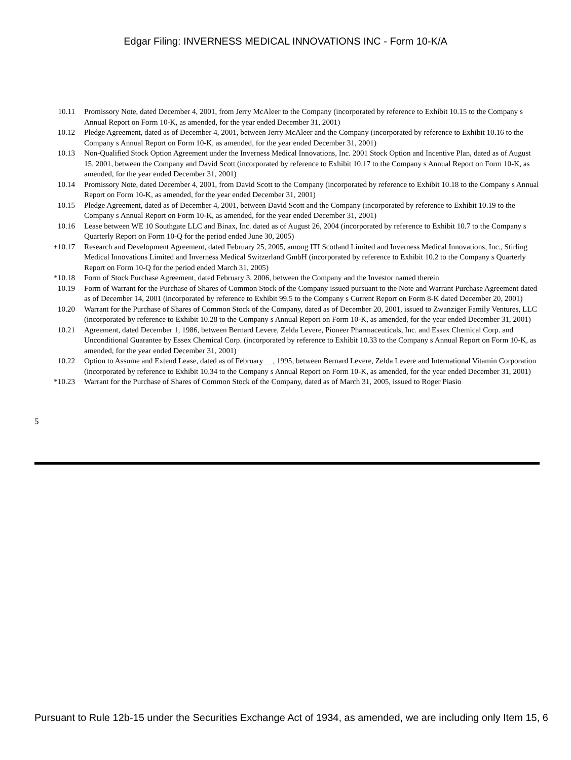Edgar Filing: INVERNESS MEDICAL INNOVATIONS INC - Form 10-K/A
| 10.11 | Promissory Note, dated December 4, 2001, from Jerry McAleer to the Company (incorporated by reference to Exhibit 10.15 to the Company s Annual Report on Form 10-K, as amended, for the year ended December 31, 2001) |
| 10.12 | Pledge Agreement, dated as of December 4, 2001, between Jerry McAleer and the Company (incorporated by reference to Exhibit 10.16 to the Company s Annual Report on Form 10-K, as amended, for the year ended December 31, 2001) |
| 10.13 | Non-Qualified Stock Option Agreement under the Inverness Medical Innovations, Inc. 2001 Stock Option and Incentive Plan, dated as of August 15, 2001, between the Company and David Scott (incorporated by reference to Exhibit 10.17 to the Company s Annual Report on Form 10-K, as amended, for the year ended December 31, 2001) |
| 10.14 | Promissory Note, dated December 4, 2001, from David Scott to the Company (incorporated by reference to Exhibit 10.18 to the Company s Annual Report on Form 10-K, as amended, for the year ended December 31, 2001) |
| 10.15 | Pledge Agreement, dated as of December 4, 2001, between David Scott and the Company (incorporated by reference to Exhibit 10.19 to the Company s Annual Report on Form 10-K, as amended, for the year ended December 31, 2001) |
| 10.16 | Lease between WE 10 Southgate LLC and Binax, Inc. dated as of August 26, 2004 (incorporated by reference to Exhibit 10.7 to the Company s Quarterly Report on Form 10-Q for the period ended June 30, 2005) |
| +10.17 | Research and Development Agreement, dated February 25, 2005, among ITI Scotland Limited and Inverness Medical Innovations, Inc., Stirling Medical Innovations Limited and Inverness Medical Switzerland GmbH (incorporated by reference to Exhibit 10.2 to the Company s Quarterly Report on Form 10-Q for the period ended March 31, 2005) |
| *10.18 | Form of Stock Purchase Agreement, dated February 3, 2006, between the Company and the Investor named therein |
| 10.19 | Form of Warrant for the Purchase of Shares of Common Stock of the Company issued pursuant to the Note and Warrant Purchase Agreement dated as of December 14, 2001 (incorporated by reference to Exhibit 99.5 to the Company s Current Report on Form 8-K dated December 20, 2001) |
| 10.20 | Warrant for the Purchase of Shares of Common Stock of the Company, dated as of December 20, 2001, issued to Zwanziger Family Ventures, LLC (incorporated by reference to Exhibit 10.28 to the Company s Annual Report on Form 10-K, as amended, for the year ended December 31, 2001) |
| 10.21 | Agreement, dated December 1, 1986, between Bernard Levere, Zelda Levere, Pioneer Pharmaceuticals, Inc. and Essex Chemical Corp. and Unconditional Guarantee by Essex Chemical Corp. (incorporated by reference to Exhibit 10.33 to the Company s Annual Report on Form 10-K, as amended, for the year ended December 31, 2001) |
| 10.22 | Option to Assume and Extend Lease, dated as of February __, 1995, between Bernard Levere, Zelda Levere and International Vitamin Corporation (incorporated by reference to Exhibit 10.34 to the Company s Annual Report on Form 10-K, as amended, for the year ended December 31, 2001) |
| *10.23 | Warrant for the Purchase of Shares of Common Stock of the Company, dated as of March 31, 2005, issued to Roger Piasio |
5
Pursuant to Rule 12b-15 under the Securities Exchange Act of 1934, as amended, we are including only Item 15, 6